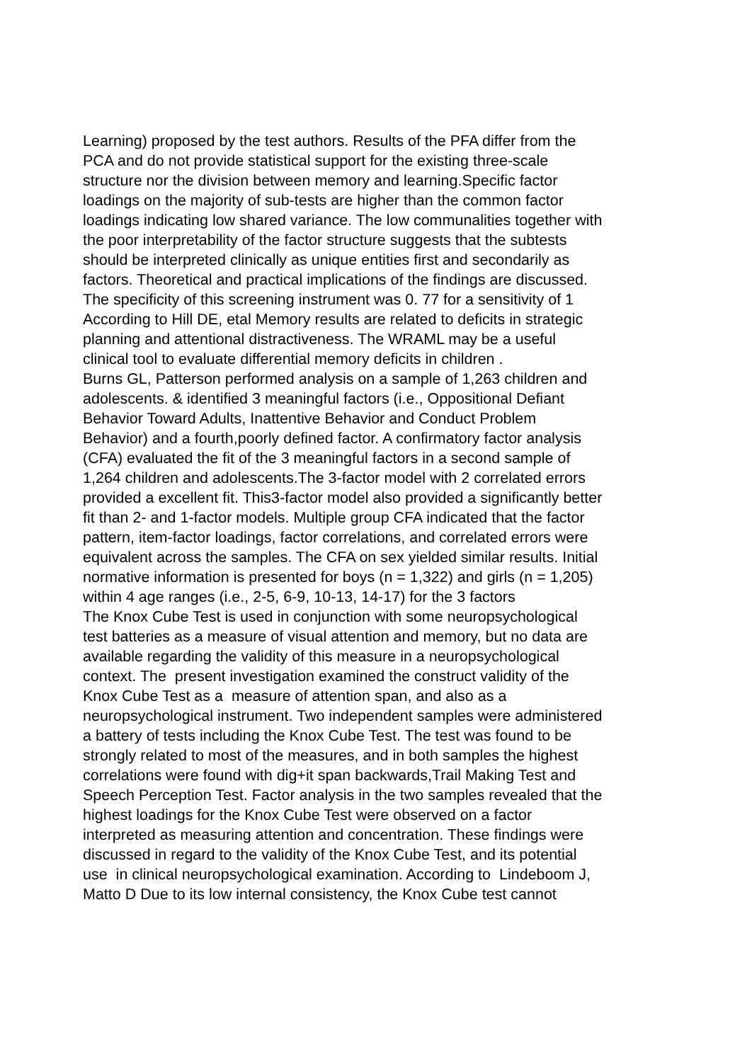Learning) proposed by the test authors. Results of the PFA differ from the
PCA and do not provide statistical support for the existing three-scale
structure nor the division between memory and learning.Specific factor
loadings on the majority of sub-tests are higher than the common factor
loadings indicating low shared variance. The low communalities together with
the poor interpretability of the factor structure suggests that the subtests
should be interpreted clinically as unique entities first and secondarily as
factors. Theoretical and practical implications of the findings are discussed.
The specificity of this screening instrument was 0. 77 for a sensitivity of 1
According to Hill DE, etal Memory results are related to deficits in strategic
planning and attentional distractiveness. The WRAML may be a useful
clinical tool to evaluate differential memory deficits in children .
Burns GL, Patterson performed analysis on a sample of 1,263 children and
adolescents. & identified 3 meaningful factors (i.e., Oppositional Defiant
Behavior Toward Adults, Inattentive Behavior and Conduct Problem
Behavior) and a fourth,poorly defined factor. A confirmatory factor analysis
(CFA) evaluated the fit of the 3 meaningful factors in a second sample of
1,264 children and adolescents.The 3-factor model with 2 correlated errors
provided a excellent fit. This3-factor model also provided a significantly better
fit than 2- and 1-factor models. Multiple group CFA indicated that the factor
pattern, item-factor loadings, factor correlations, and correlated errors were
equivalent across the samples. The CFA on sex yielded similar results. Initial
normative information is presented for boys (n = 1,322) and girls (n = 1,205)
within 4 age ranges (i.e., 2-5, 6-9, 10-13, 14-17) for the 3 factors
The Knox Cube Test is used in conjunction with some neuropsychological
test batteries as a measure of visual attention and memory, but no data are
available regarding the validity of this measure in a neuropsychological
context. The present investigation examined the construct validity of the
Knox Cube Test as a measure of attention span, and also as a
neuropsychological instrument. Two independent samples were administered
a battery of tests including the Knox Cube Test. The test was found to be
strongly related to most of the measures, and in both samples the highest
correlations were found with dig+it span backwards,Trail Making Test and
Speech Perception Test. Factor analysis in the two samples revealed that the
highest loadings for the Knox Cube Test were observed on a factor
interpreted as measuring attention and concentration. These findings were
discussed in regard to the validity of the Knox Cube Test, and its potential
use in clinical neuropsychological examination. According to Lindeboom J,
Matto D Due to its low internal consistency, the Knox Cube test cannot